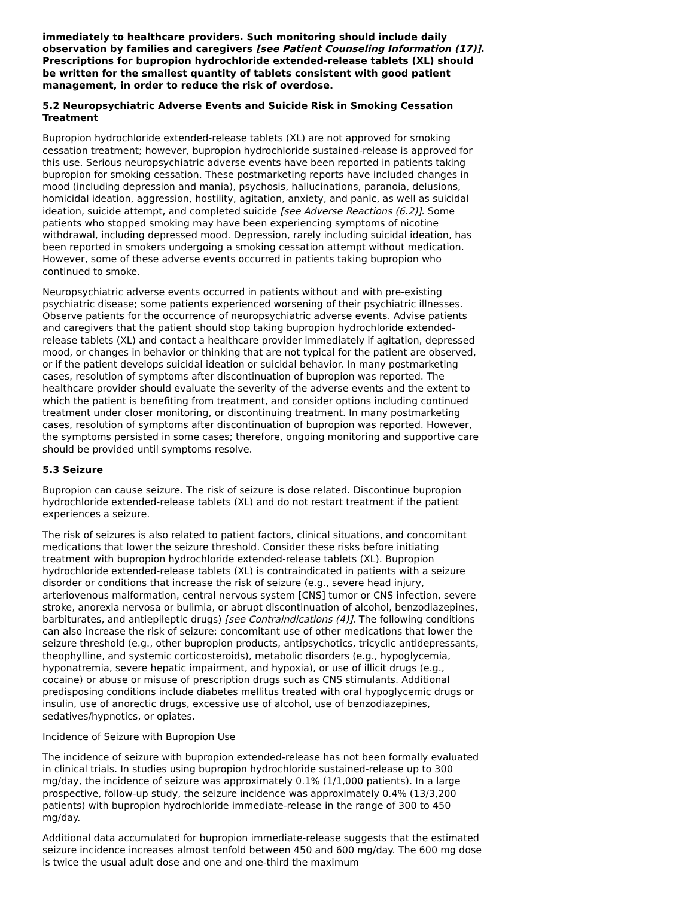immediately to healthcare providers. Such monitoring should include daily observation by families and caregivers [see Patient Counseling Information (17)]. Prescriptions for bupropion hydrochloride extended-release tablets (XL) should be written for the smallest quantity of tablets consistent with good patient management, in order to reduce the risk of overdose.
5.2 Neuropsychiatric Adverse Events and Suicide Risk in Smoking Cessation Treatment
Bupropion hydrochloride extended-release tablets (XL) are not approved for smoking cessation treatment; however, bupropion hydrochloride sustained-release is approved for this use. Serious neuropsychiatric adverse events have been reported in patients taking bupropion for smoking cessation. These postmarketing reports have included changes in mood (including depression and mania), psychosis, hallucinations, paranoia, delusions, homicidal ideation, aggression, hostility, agitation, anxiety, and panic, as well as suicidal ideation, suicide attempt, and completed suicide [see Adverse Reactions (6.2)]. Some patients who stopped smoking may have been experiencing symptoms of nicotine withdrawal, including depressed mood. Depression, rarely including suicidal ideation, has been reported in smokers undergoing a smoking cessation attempt without medication. However, some of these adverse events occurred in patients taking bupropion who continued to smoke.
Neuropsychiatric adverse events occurred in patients without and with pre-existing psychiatric disease; some patients experienced worsening of their psychiatric illnesses. Observe patients for the occurrence of neuropsychiatric adverse events. Advise patients and caregivers that the patient should stop taking bupropion hydrochloride extended-release tablets (XL) and contact a healthcare provider immediately if agitation, depressed mood, or changes in behavior or thinking that are not typical for the patient are observed, or if the patient develops suicidal ideation or suicidal behavior. In many postmarketing cases, resolution of symptoms after discontinuation of bupropion was reported. The healthcare provider should evaluate the severity of the adverse events and the extent to which the patient is benefiting from treatment, and consider options including continued treatment under closer monitoring, or discontinuing treatment. In many postmarketing cases, resolution of symptoms after discontinuation of bupropion was reported. However, the symptoms persisted in some cases; therefore, ongoing monitoring and supportive care should be provided until symptoms resolve.
5.3 Seizure
Bupropion can cause seizure. The risk of seizure is dose related. Discontinue bupropion hydrochloride extended-release tablets (XL) and do not restart treatment if the patient experiences a seizure.
The risk of seizures is also related to patient factors, clinical situations, and concomitant medications that lower the seizure threshold. Consider these risks before initiating treatment with bupropion hydrochloride extended-release tablets (XL). Bupropion hydrochloride extended-release tablets (XL) is contraindicated in patients with a seizure disorder or conditions that increase the risk of seizure (e.g., severe head injury, arteriovenous malformation, central nervous system [CNS] tumor or CNS infection, severe stroke, anorexia nervosa or bulimia, or abrupt discontinuation of alcohol, benzodiazepines, barbiturates, and antiepileptic drugs) [see Contraindications (4)]. The following conditions can also increase the risk of seizure: concomitant use of other medications that lower the seizure threshold (e.g., other bupropion products, antipsychotics, tricyclic antidepressants, theophylline, and systemic corticosteroids), metabolic disorders (e.g., hypoglycemia, hyponatremia, severe hepatic impairment, and hypoxia), or use of illicit drugs (e.g., cocaine) or abuse or misuse of prescription drugs such as CNS stimulants. Additional predisposing conditions include diabetes mellitus treated with oral hypoglycemic drugs or insulin, use of anorectic drugs, excessive use of alcohol, use of benzodiazepines, sedatives/hypnotics, or opiates.
Incidence of Seizure with Bupropion Use
The incidence of seizure with bupropion extended-release has not been formally evaluated in clinical trials. In studies using bupropion hydrochloride sustained-release up to 300 mg/day, the incidence of seizure was approximately 0.1% (1/1,000 patients). In a large prospective, follow-up study, the seizure incidence was approximately 0.4% (13/3,200 patients) with bupropion hydrochloride immediate-release in the range of 300 to 450 mg/day.
Additional data accumulated for bupropion immediate-release suggests that the estimated seizure incidence increases almost tenfold between 450 and 600 mg/day. The 600 mg dose is twice the usual adult dose and one and one-third the maximum